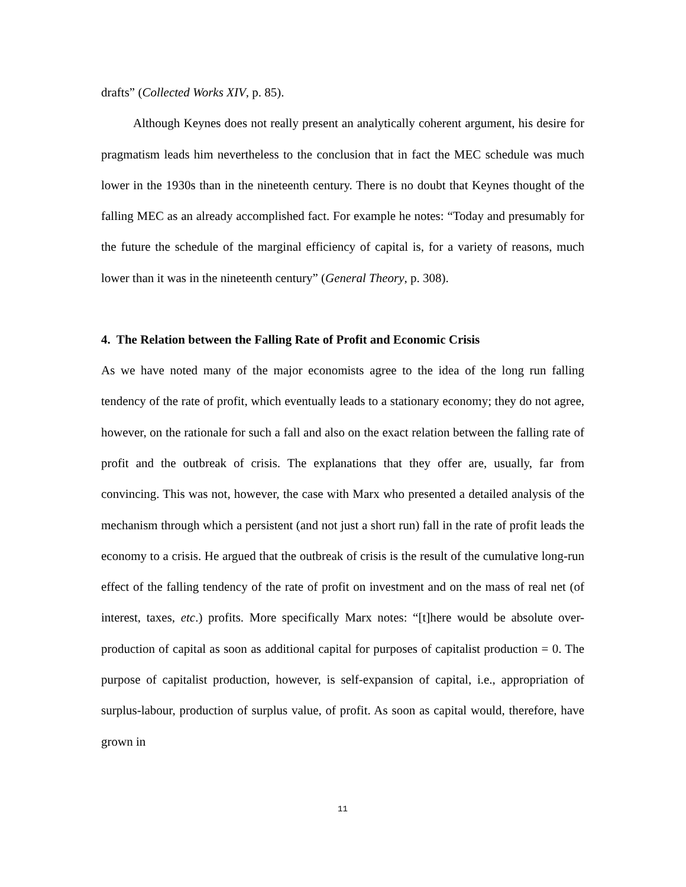drafts” (Collected Works XIV, p. 85).
Although Keynes does not really present an analytically coherent argument, his desire for pragmatism leads him nevertheless to the conclusion that in fact the MEC schedule was much lower in the 1930s than in the nineteenth century. There is no doubt that Keynes thought of the falling MEC as an already accomplished fact. For example he notes: “Today and presumably for the future the schedule of the marginal efficiency of capital is, for a variety of reasons, much lower than it was in the nineteenth century” (General Theory, p. 308).
4. The Relation between the Falling Rate of Profit and Economic Crisis
As we have noted many of the major economists agree to the idea of the long run falling tendency of the rate of profit, which eventually leads to a stationary economy; they do not agree, however, on the rationale for such a fall and also on the exact relation between the falling rate of profit and the outbreak of crisis. The explanations that they offer are, usually, far from convincing. This was not, however, the case with Marx who presented a detailed analysis of the mechanism through which a persistent (and not just a short run) fall in the rate of profit leads the economy to a crisis. He argued that the outbreak of crisis is the result of the cumulative long-run effect of the falling tendency of the rate of profit on investment and on the mass of real net (of interest, taxes, etc.) profits. More specifically Marx notes: “[t]here would be absolute over-production of capital as soon as additional capital for purposes of capitalist production = 0. The purpose of capitalist production, however, is self-expansion of capital, i.e., appropriation of surplus-labour, production of surplus value, of profit. As soon as capital would, therefore, have grown in
11